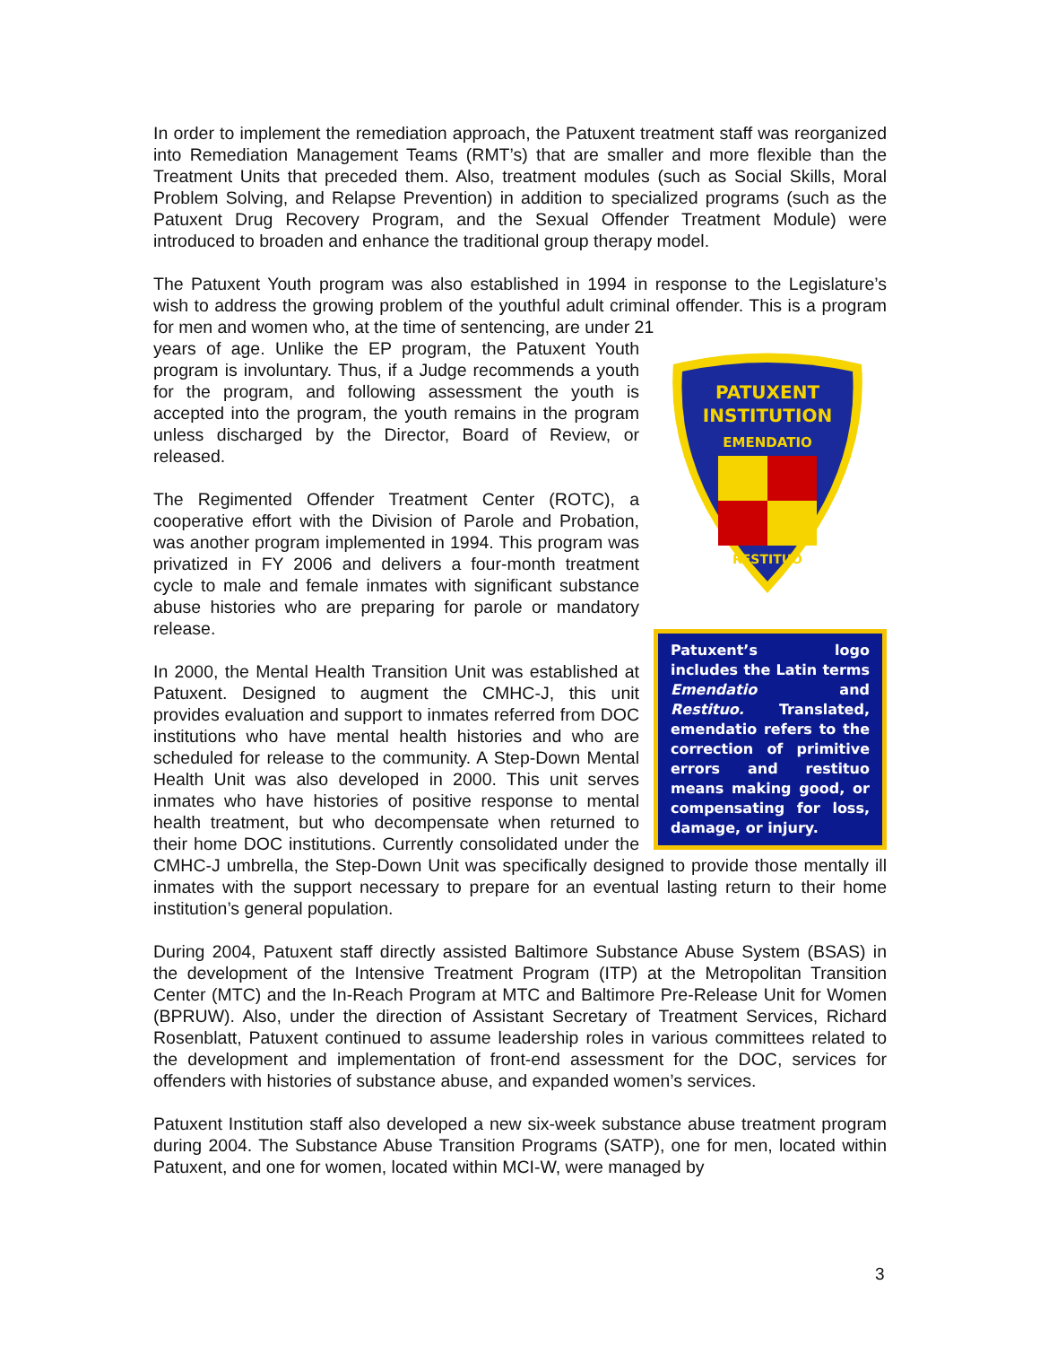In order to implement the remediation approach, the Patuxent treatment staff was reorganized into Remediation Management Teams (RMT’s) that are smaller and more flexible than the Treatment Units that preceded them. Also, treatment modules (such as Social Skills, Moral Problem Solving, and Relapse Prevention) in addition to specialized programs (such as the Patuxent Drug Recovery Program, and the Sexual Offender Treatment Module) were introduced to broaden and enhance the traditional group therapy model.
The Patuxent Youth program was also established in 1994 in response to the Legislature’s wish to address the growing problem of the youthful adult criminal offender. This is a program for men and women who, at the time of sentencing, are under 21
PATUXENT
INSTITUTION
EMENDATIO
RESTITUO
Patuxent’s logo includes the Latin terms Emendatio and Restituo. Translated, emendatio refers to the correction of primitive errors and restituo means making good, or compensating for loss, damage, or injury.
years of age. Unlike the EP program, the Patuxent Youth program is involuntary. Thus, if a Judge recommends a youth for the program, and following assessment the youth is accepted into the program, the youth remains in the program unless discharged by the Director, Board of Review, or released.
The Regimented Offender Treatment Center (ROTC), a cooperative effort with the Division of Parole and Probation, was another program implemented in 1994. This program was privatized in FY 2006 and delivers a four-month treatment cycle to male and female inmates with significant substance abuse histories who are preparing for parole or mandatory release.
In 2000, the Mental Health Transition Unit was established at Patuxent. Designed to augment the CMHC-J, this unit provides evaluation and support to inmates referred from DOC institutions who have mental health histories and who are scheduled for release to the community. A Step-Down Mental Health Unit was also developed in 2000. This unit serves inmates who have histories of positive response to mental health treatment, but who decompensate when returned to their home DOC institutions. Currently consolidated under the CMHC-J umbrella, the Step-Down Unit was specifically designed to provide those mentally ill inmates with the support necessary to prepare for an eventual lasting return to their home institution’s general population.
During 2004, Patuxent staff directly assisted Baltimore Substance Abuse System (BSAS) in the development of the Intensive Treatment Program (ITP) at the Metropolitan Transition Center (MTC) and the In-Reach Program at MTC and Baltimore Pre-Release Unit for Women (BPRUW). Also, under the direction of Assistant Secretary of Treatment Services, Richard Rosenblatt, Patuxent continued to assume leadership roles in various committees related to the development and implementation of front-end assessment for the DOC, services for offenders with histories of substance abuse, and expanded women’s services.
Patuxent Institution staff also developed a new six-week substance abuse treatment program during 2004. The Substance Abuse Transition Programs (SATP), one for men, located within Patuxent, and one for women, located within MCI-W, were managed by
3